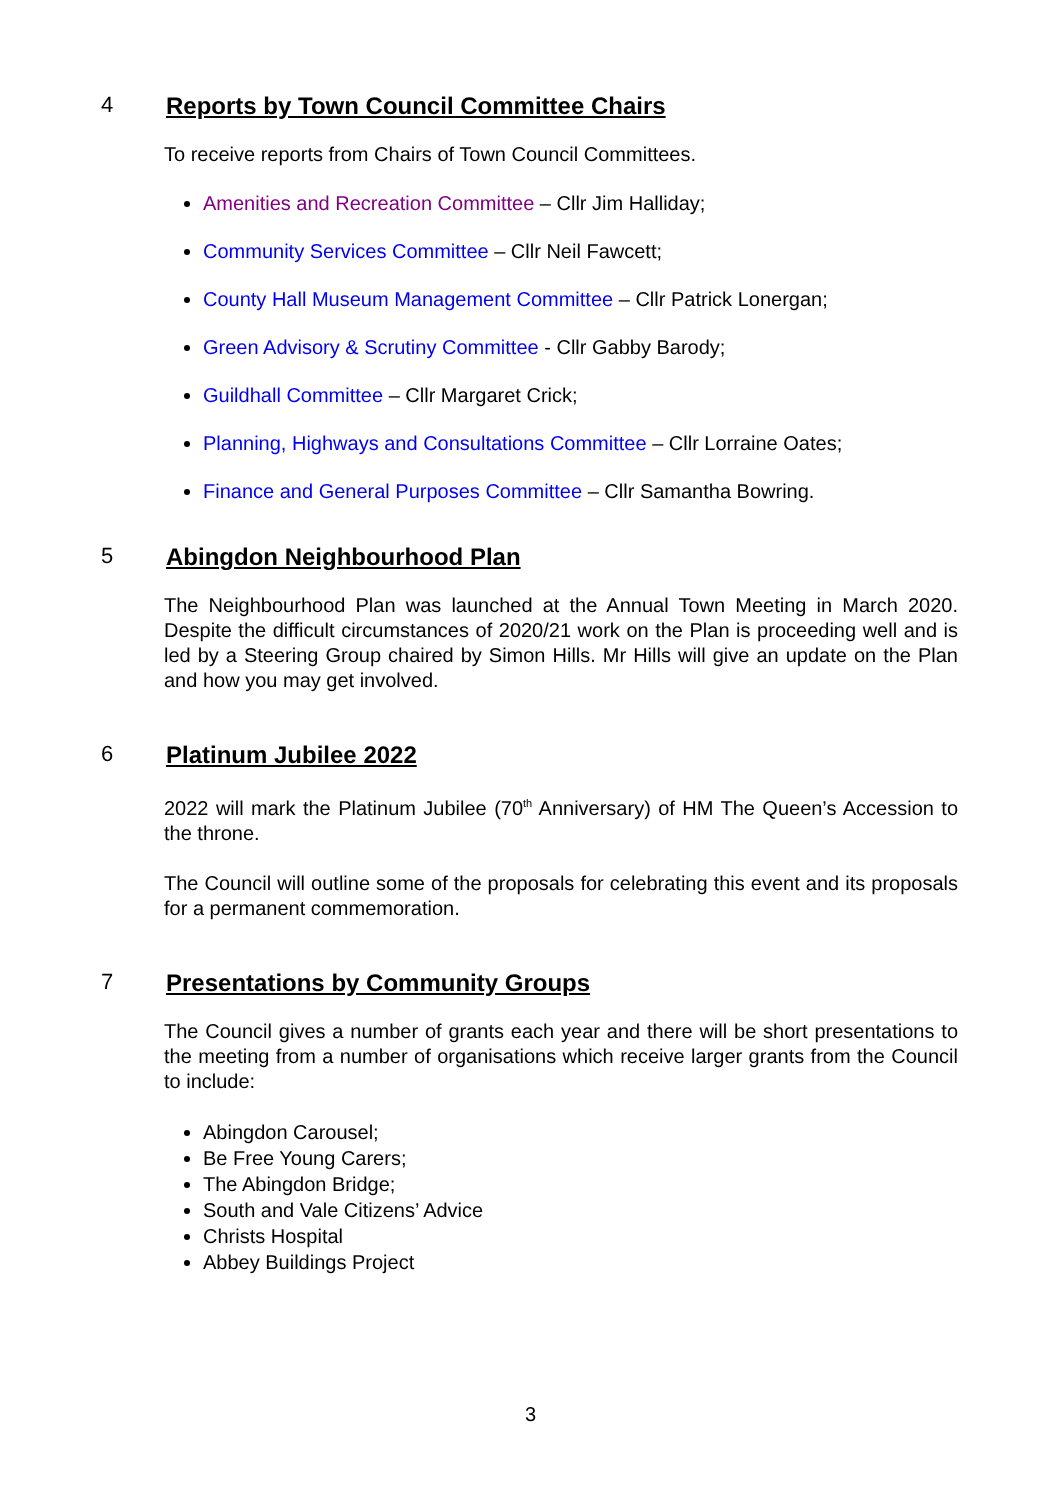4 Reports by Town Council Committee Chairs
To receive reports from Chairs of Town Council Committees.
Amenities and Recreation Committee – Cllr Jim Halliday;
Community Services Committee – Cllr Neil Fawcett;
County Hall Museum Management Committee – Cllr Patrick Lonergan;
Green Advisory & Scrutiny Committee - Cllr Gabby Barody;
Guildhall Committee – Cllr Margaret Crick;
Planning, Highways and Consultations Committee – Cllr Lorraine Oates;
Finance and General Purposes Committee – Cllr Samantha Bowring.
5 Abingdon Neighbourhood Plan
The Neighbourhood Plan was launched at the Annual Town Meeting in March 2020. Despite the difficult circumstances of 2020/21 work on the Plan is proceeding well and is led by a Steering Group chaired by Simon Hills. Mr Hills will give an update on the Plan and how you may get involved.
6 Platinum Jubilee 2022
2022 will mark the Platinum Jubilee (70<sup>th</sup> Anniversary) of HM The Queen’s Accession to the throne.
The Council will outline some of the proposals for celebrating this event and its proposals for a permanent commemoration.
7 Presentations by Community Groups
The Council gives a number of grants each year and there will be short presentations to the meeting from a number of organisations which receive larger grants from the Council to include:
Abingdon Carousel;
Be Free Young Carers;
The Abingdon Bridge;
South and Vale Citizens’ Advice
Christs Hospital
Abbey Buildings Project
3